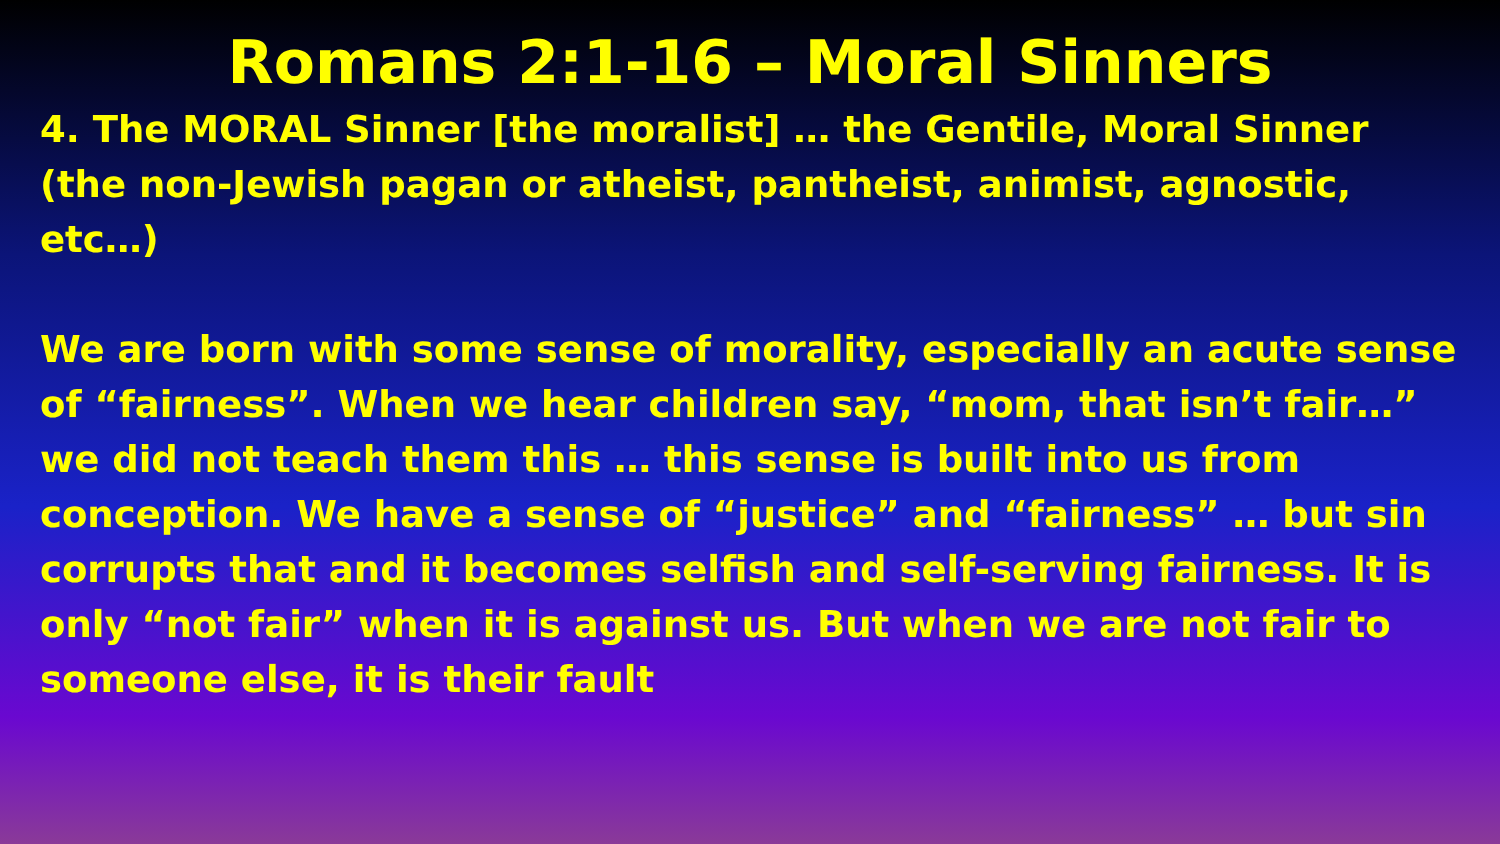Romans 2:1-16 – Moral Sinners
4. The MORAL Sinner [the moralist] … the Gentile, Moral Sinner (the non-Jewish pagan or atheist, pantheist, animist, agnostic, etc…)
We are born with some sense of morality, especially an acute sense of “fairness”. When we hear children say, “mom, that isn’t fair…” we did not teach them this … this sense is built into us from conception. We have a sense of “justice” and “fairness” … but sin corrupts that and it becomes selfish and self-serving fairness. It is only “not fair” when it is against us. But when we are not fair to someone else, it is their fault